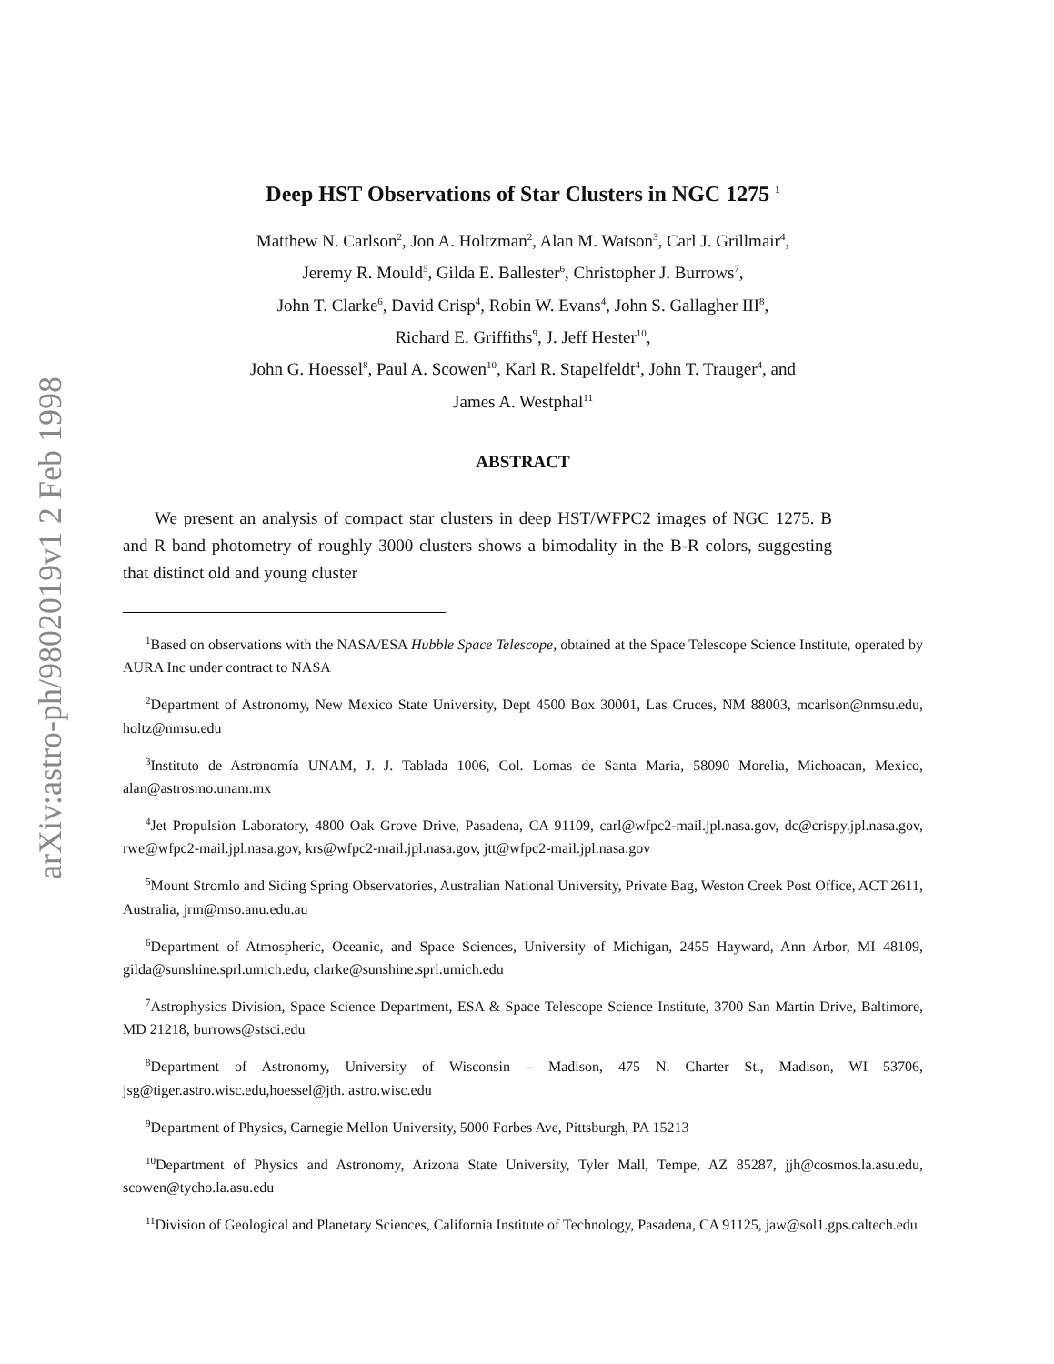arXiv:astro-ph/9802019v1 2 Feb 1998
Deep HST Observations of Star Clusters in NGC 1275 <sup>1</sup>
Matthew N. Carlson<sup>2</sup>, Jon A. Holtzman<sup>2</sup>, Alan M. Watson<sup>3</sup>, Carl J. Grillmair<sup>4</sup>,
Jeremy R. Mould<sup>5</sup>, Gilda E. Ballester<sup>6</sup>, Christopher J. Burrows<sup>7</sup>,
John T. Clarke<sup>6</sup>, David Crisp<sup>4</sup>, Robin W. Evans<sup>4</sup>, John S. Gallagher III<sup>8</sup>,
Richard E. Griffiths<sup>9</sup>, J. Jeff Hester<sup>10</sup>,
John G. Hoessel<sup>8</sup>, Paul A. Scowen<sup>10</sup>, Karl R. Stapelfeldt<sup>4</sup>, John T. Trauger<sup>4</sup>, and
James A. Westphal<sup>11</sup>
ABSTRACT
We present an analysis of compact star clusters in deep HST/WFPC2 images of NGC 1275. B and R band photometry of roughly 3000 clusters shows a bimodality in the B-R colors, suggesting that distinct old and young cluster
<sup>1</sup> Based on observations with the NASA/ESA Hubble Space Telescope, obtained at the Space Telescope Science Institute, operated by AURA Inc under contract to NASA
<sup>2</sup> Department of Astronomy, New Mexico State University, Dept 4500 Box 30001, Las Cruces, NM 88003, mcarlson@nmsu.edu, holtz@nmsu.edu
<sup>3</sup> Instituto de Astronomía UNAM, J. J. Tablada 1006, Col. Lomas de Santa Maria, 58090 Morelia, Michoacan, Mexico, alan@astrosmo.unam.mx
<sup>4</sup> Jet Propulsion Laboratory, 4800 Oak Grove Drive, Pasadena, CA 91109, carl@wfpc2-mail.jpl.nasa.gov, dc@crispy.jpl.nasa.gov, rwe@wfpc2-mail.jpl.nasa.gov, krs@wfpc2-mail.jpl.nasa.gov, jtt@wfpc2-mail.jpl.nasa.gov
<sup>5</sup> Mount Stromlo and Siding Spring Observatories, Australian National University, Private Bag, Weston Creek Post Office, ACT 2611, Australia, jrm@mso.anu.edu.au
<sup>6</sup> Department of Atmospheric, Oceanic, and Space Sciences, University of Michigan, 2455 Hayward, Ann Arbor, MI 48109, gilda@sunshine.sprl.umich.edu, clarke@sunshine.sprl.umich.edu
<sup>7</sup> Astrophysics Division, Space Science Department, ESA & Space Telescope Science Institute, 3700 San Martin Drive, Baltimore, MD 21218, burrows@stsci.edu
<sup>8</sup> Department of Astronomy, University of Wisconsin – Madison, 475 N. Charter St., Madison, WI 53706, jsg@tiger.astro.wisc.edu,hoessel@jth. astro.wisc.edu
<sup>9</sup> Department of Physics, Carnegie Mellon University, 5000 Forbes Ave, Pittsburgh, PA 15213
<sup>10</sup> Department of Physics and Astronomy, Arizona State University, Tyler Mall, Tempe, AZ 85287, jjh@cosmos.la.asu.edu, scowen@tycho.la.asu.edu
<sup>11</sup> Division of Geological and Planetary Sciences, California Institute of Technology, Pasadena, CA 91125, jaw@sol1.gps.caltech.edu